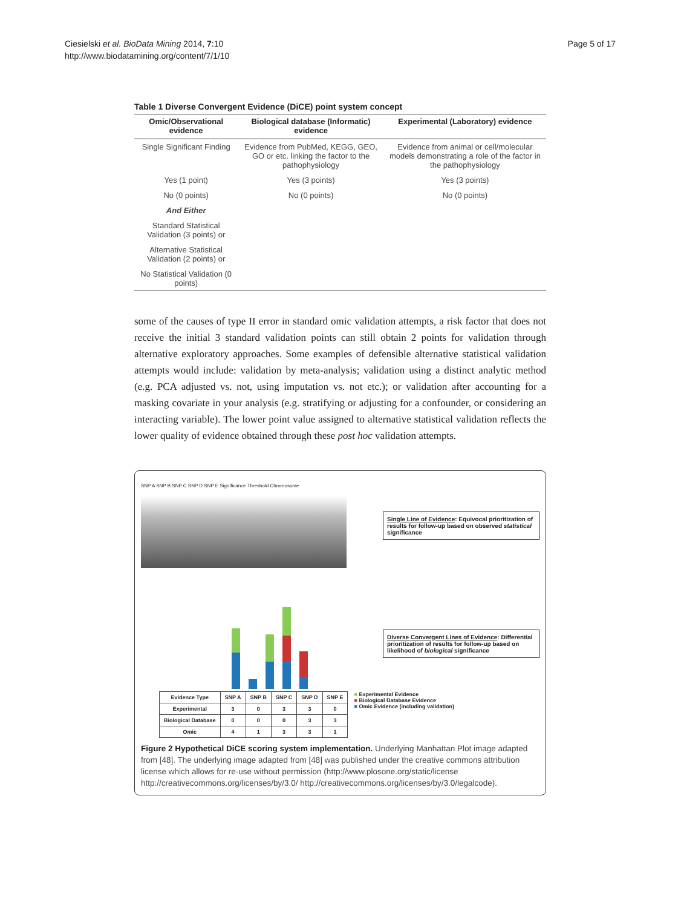Ciesielski et al. BioData Mining 2014, 7:10
http://www.biodatamining.org/content/7/1/10
Page 5 of 17
Table 1 Diverse Convergent Evidence (DiCE) point system concept
| Omic/Observational evidence | Biological database (Informatic) evidence | Experimental (Laboratory) evidence |
| --- | --- | --- |
| Single Significant Finding | Evidence from PubMed, KEGG, GEO, GO or etc. linking the factor to the pathophysiology | Evidence from animal or cell/molecular models demonstrating a role of the factor in the pathophysiology |
| Yes (1 point) | Yes (3 points) | Yes (3 points) |
| No (0 points) | No (0 points) | No (0 points) |
| And Either | | |
| Standard Statistical Validation (3 points) or | | |
| Alternative Statistical Validation (2 points) or | | |
| No Statistical Validation (0 points) | | |
some of the causes of type II error in standard omic validation attempts, a risk factor that does not receive the initial 3 standard validation points can still obtain 2 points for validation through alternative exploratory approaches. Some examples of defensible alternative statistical validation attempts would include: validation by meta-analysis; validation using a distinct analytic method (e.g. PCA adjusted vs. not, using imputation vs. not etc.); or validation after accounting for a masking covariate in your analysis (e.g. stratifying or adjusting for a confounder, or considering an interacting variable). The lower point value assigned to alternative statistical validation reflects the lower quality of evidence obtained through these post hoc validation attempts.
SNP A SNP B SNP C SNP D SNP E Significance Threshold Chromosome
Single Line of Evidence: Equivocal prioritization of results for follow-up based on observed statistical significance
Diverse Convergent Lines of Evidence: Differential prioritization of results for follow-up based on likelihood of biological significance
| Evidence Type | SNP A | SNP B | SNP C | SNP D | SNP E |
| Experimental | 3 | 0 | 3 | 3 | 0 |
| Biological Database | 0 | 0 | 0 | 3 | 3 |
| Omic | 4 | 1 | 3 | 3 | 1 |
■ Experimental Evidence
■ Biological Database Evidence
■ Omic Evidence (including validation)
Figure 2 Hypothetical DiCE scoring system implementation. Underlying Manhattan Plot image adapted from [48]. The underlying image adapted from [48] was published under the creative commons attribution license which allows for re-use without permission (http://www.plosone.org/static/license http://creativecommons.org/licenses/by/3.0/ http://creativecommons.org/licenses/by/3.0/legalcode).